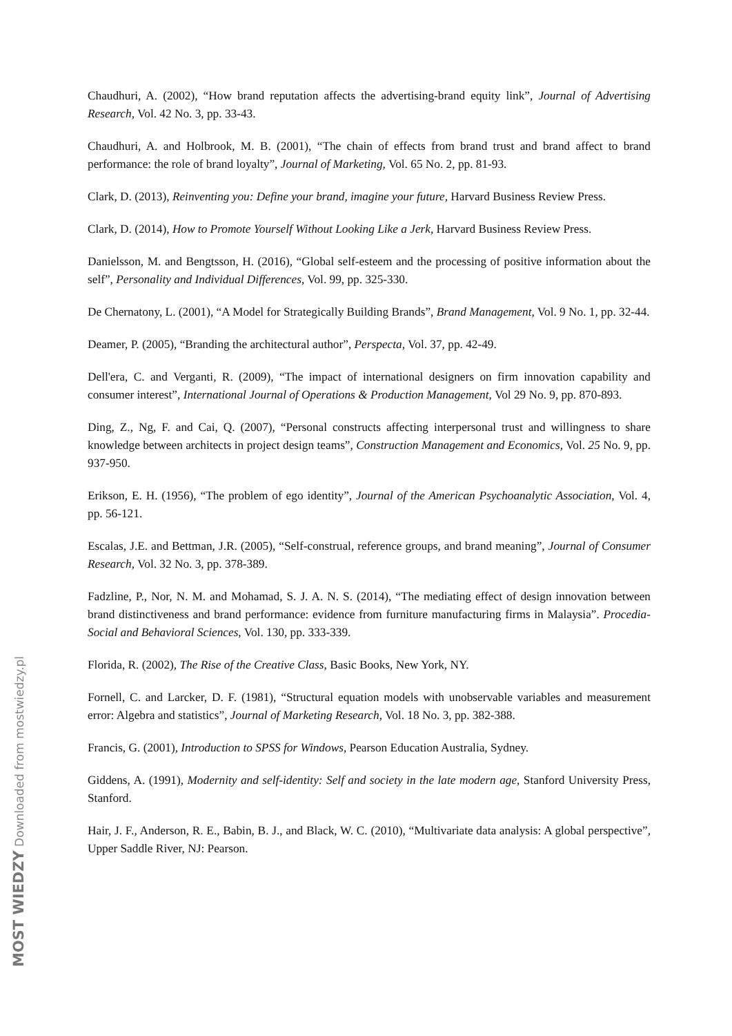Chaudhuri, A. (2002), “How brand reputation affects the advertising-brand equity link”, Journal of Advertising Research, Vol. 42 No. 3, pp. 33-43.
Chaudhuri, A. and Holbrook, M. B. (2001), “The chain of effects from brand trust and brand affect to brand performance: the role of brand loyalty”, Journal of Marketing, Vol. 65 No. 2, pp. 81-93.
Clark, D. (2013), Reinventing you: Define your brand, imagine your future, Harvard Business Review Press.
Clark, D. (2014), How to Promote Yourself Without Looking Like a Jerk, Harvard Business Review Press.
Danielsson, M. and Bengtsson, H. (2016), “Global self-esteem and the processing of positive information about the self”, Personality and Individual Differences, Vol. 99, pp. 325-330.
De Chernatony, L. (2001), “A Model for Strategically Building Brands”, Brand Management, Vol. 9 No. 1, pp. 32-44.
Deamer, P. (2005), “Branding the architectural author”, Perspecta, Vol. 37, pp. 42-49.
Dell'era, C. and Verganti, R. (2009), “The impact of international designers on firm innovation capability and consumer interest”, International Journal of Operations & Production Management, Vol 29 No. 9, pp. 870-893.
Ding, Z., Ng, F. and Cai, Q. (2007), “Personal constructs affecting interpersonal trust and willingness to share knowledge between architects in project design teams”, Construction Management and Economics, Vol. 25 No. 9, pp. 937-950.
Erikson, E. H. (1956), “The problem of ego identity”, Journal of the American Psychoanalytic Association, Vol. 4, pp. 56-121.
Escalas, J.E. and Bettman, J.R. (2005), “Self-construal, reference groups, and brand meaning”, Journal of Consumer Research, Vol. 32 No. 3, pp. 378-389.
Fadzline, P., Nor, N. M. and Mohamad, S. J. A. N. S. (2014), “The mediating effect of design innovation between brand distinctiveness and brand performance: evidence from furniture manufacturing firms in Malaysia”. Procedia-Social and Behavioral Sciences, Vol. 130, pp. 333-339.
Florida, R. (2002), The Rise of the Creative Class, Basic Books, New York, NY.
Fornell, C. and Larcker, D. F. (1981), “Structural equation models with unobservable variables and measurement error: Algebra and statistics”, Journal of Marketing Research, Vol. 18 No. 3, pp. 382-388.
Francis, G. (2001), Introduction to SPSS for Windows, Pearson Education Australia, Sydney.
Giddens, A. (1991), Modernity and self-identity: Self and society in the late modern age, Stanford University Press, Stanford.
Hair, J. F., Anderson, R. E., Babin, B. J., and Black, W. C. (2010), “Multivariate data analysis: A global perspective”, Upper Saddle River, NJ: Pearson.
MOST WIEDZY Downloaded from mostwiedzy.pl